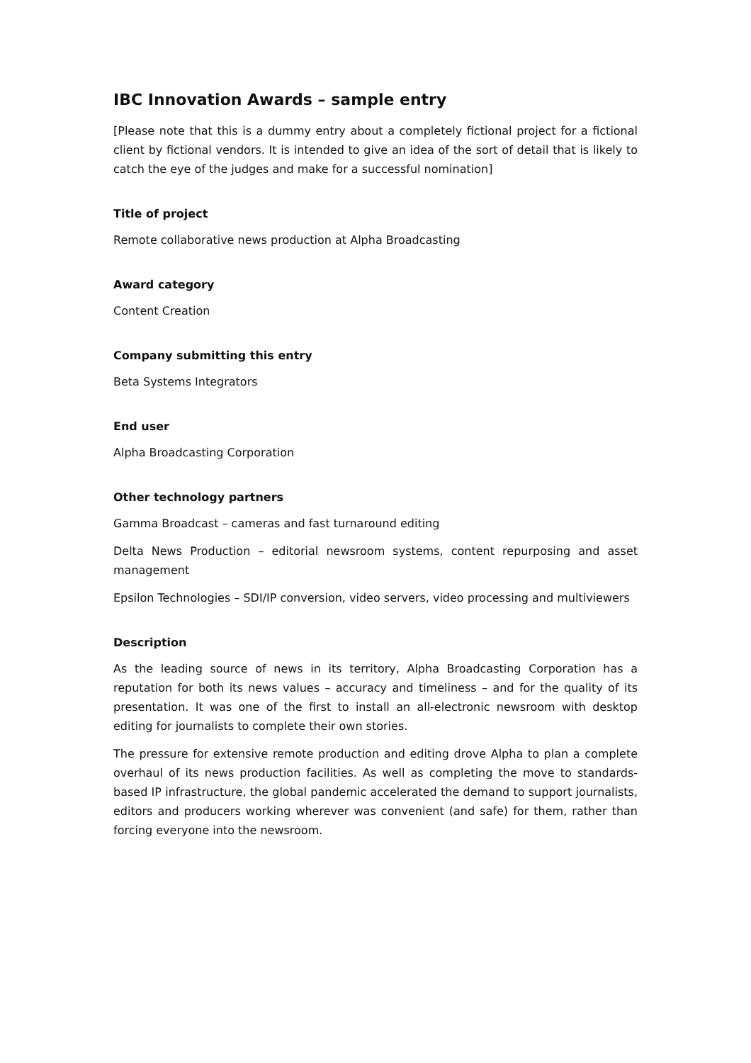IBC Innovation Awards – sample entry
[Please note that this is a dummy entry about a completely fictional project for a fictional client by fictional vendors. It is intended to give an idea of the sort of detail that is likely to catch the eye of the judges and make for a successful nomination]
Title of project
Remote collaborative news production at Alpha Broadcasting
Award category
Content Creation
Company submitting this entry
Beta Systems Integrators
End user
Alpha Broadcasting Corporation
Other technology partners
Gamma Broadcast – cameras and fast turnaround editing
Delta News Production – editorial newsroom systems, content repurposing and asset management
Epsilon Technologies – SDI/IP conversion, video servers, video processing and multiviewers
Description
As the leading source of news in its territory, Alpha Broadcasting Corporation has a reputation for both its news values – accuracy and timeliness – and for the quality of its presentation. It was one of the first to install an all-electronic newsroom with desktop editing for journalists to complete their own stories.
The pressure for extensive remote production and editing drove Alpha to plan a complete overhaul of its news production facilities. As well as completing the move to standards-based IP infrastructure, the global pandemic accelerated the demand to support journalists, editors and producers working wherever was convenient (and safe) for them, rather than forcing everyone into the newsroom.